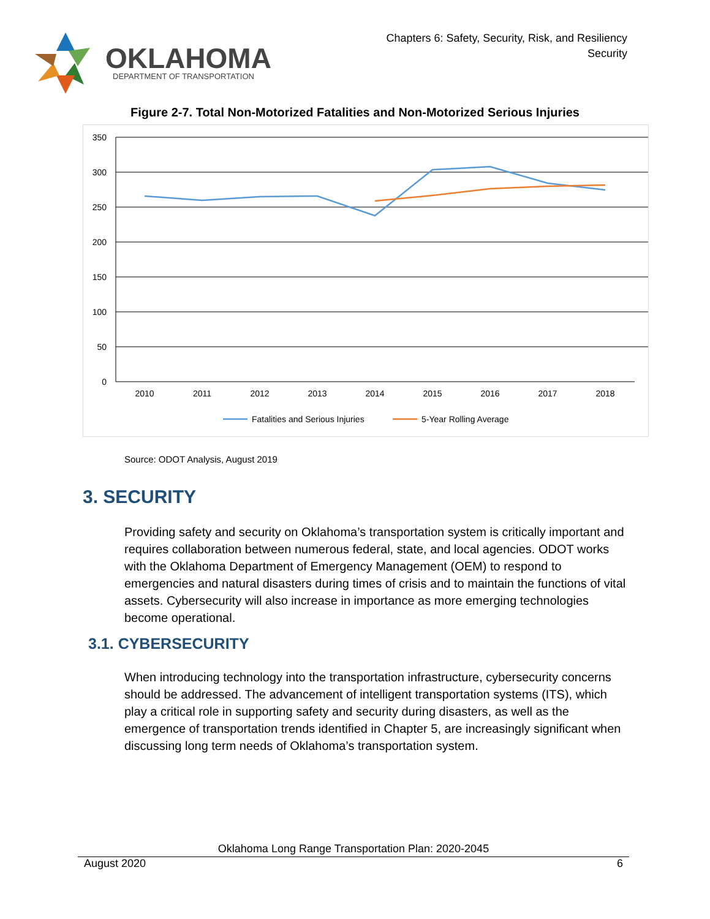OKLAHOMA
DEPARTMENT OF TRANSPORTATION
Chapters 6: Safety, Security, Risk, and Resiliency
Security
Figure 2-7. Total Non-Motorized Fatalities and Non-Motorized Serious Injuries
350
300
250
200
150
100
50
0
2010
2011
2012
2013
2014
2015
2016
2017
2018
Fatalities and Serious Injuries
5-Year Rolling Average
Source: ODOT Analysis, August 2019
3. SECURITY
Providing safety and security on Oklahoma’s transportation system is critically important and requires collaboration between numerous federal, state, and local agencies. ODOT works with the Oklahoma Department of Emergency Management (OEM) to respond to emergencies and natural disasters during times of crisis and to maintain the functions of vital assets. Cybersecurity will also increase in importance as more emerging technologies become operational.
3.1. CYBERSECURITY
When introducing technology into the transportation infrastructure, cybersecurity concerns should be addressed. The advancement of intelligent transportation systems (ITS), which play a critical role in supporting safety and security during disasters, as well as the emergence of transportation trends identified in Chapter 5, are increasingly significant when discussing long term needs of Oklahoma’s transportation system.
Oklahoma Long Range Transportation Plan: 2020-2045
August 2020 6